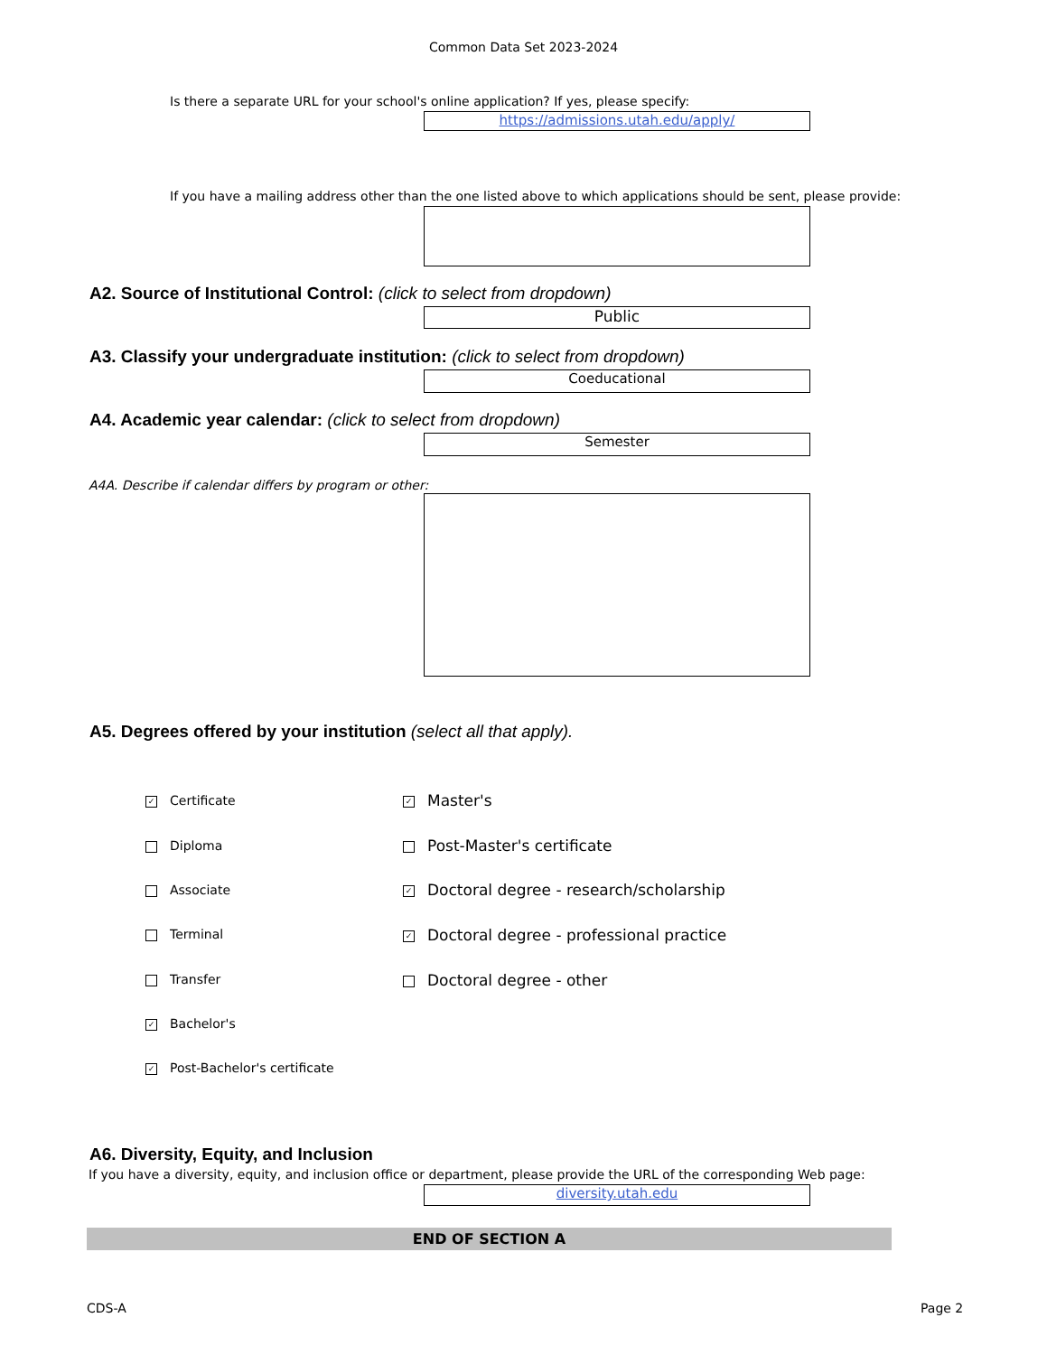Common Data Set 2023-2024
Is there a separate URL for your school's online application? If yes, please specify:
https://admissions.utah.edu/apply/
If you have a mailing address other than the one listed above to which applications should be sent, please provide:
A2. Source of Institutional Control: (click to select from dropdown)
Public
A3. Classify your undergraduate institution: (click to select from dropdown)
Coeducational
A4. Academic year calendar: (click to select from dropdown)
Semester
A4A. Describe if calendar differs by program or other:
A5. Degrees offered by your institution (select all that apply).
✓ Certificate
Diploma
Associate
Terminal
Transfer
✓ Bachelor's
✓ Post-Bachelor's certificate
✓ Master's
Post-Master's certificate
✓ Doctoral degree - research/scholarship
✓ Doctoral degree - professional practice
Doctoral degree - other
A6. Diversity, Equity, and Inclusion
If you have a diversity, equity, and inclusion office or department, please provide the URL of the corresponding Web page:
diversity.utah.edu
END OF SECTION A
CDS-A Page 2